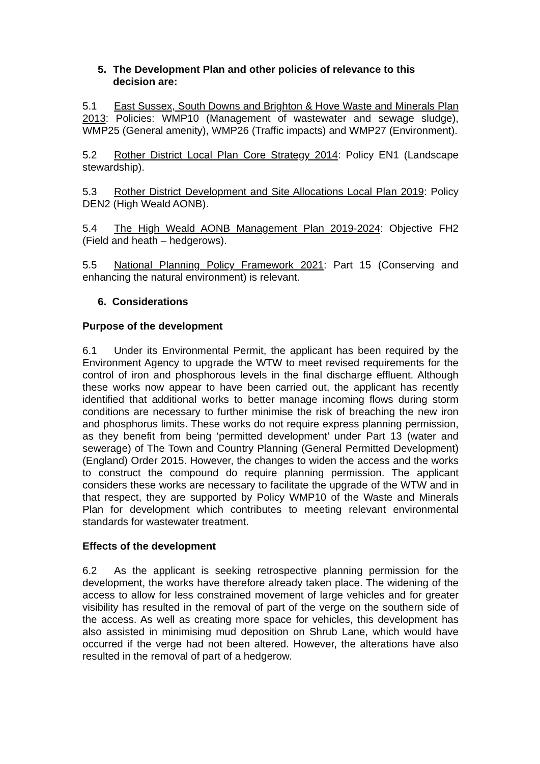5. The Development Plan and other policies of relevance to this decision are:
5.1 East Sussex, South Downs and Brighton & Hove Waste and Minerals Plan 2013: Policies: WMP10 (Management of wastewater and sewage sludge), WMP25 (General amenity), WMP26 (Traffic impacts) and WMP27 (Environment).
5.2 Rother District Local Plan Core Strategy 2014: Policy EN1 (Landscape stewardship).
5.3 Rother District Development and Site Allocations Local Plan 2019: Policy DEN2 (High Weald AONB).
5.4 The High Weald AONB Management Plan 2019-2024: Objective FH2 (Field and heath – hedgerows).
5.5 National Planning Policy Framework 2021: Part 15 (Conserving and enhancing the natural environment) is relevant.
6. Considerations
Purpose of the development
6.1 Under its Environmental Permit, the applicant has been required by the Environment Agency to upgrade the WTW to meet revised requirements for the control of iron and phosphorous levels in the final discharge effluent. Although these works now appear to have been carried out, the applicant has recently identified that additional works to better manage incoming flows during storm conditions are necessary to further minimise the risk of breaching the new iron and phosphorus limits. These works do not require express planning permission, as they benefit from being ‘permitted development’ under Part 13 (water and sewerage) of The Town and Country Planning (General Permitted Development) (England) Order 2015. However, the changes to widen the access and the works to construct the compound do require planning permission. The applicant considers these works are necessary to facilitate the upgrade of the WTW and in that respect, they are supported by Policy WMP10 of the Waste and Minerals Plan for development which contributes to meeting relevant environmental standards for wastewater treatment.
Effects of the development
6.2 As the applicant is seeking retrospective planning permission for the development, the works have therefore already taken place. The widening of the access to allow for less constrained movement of large vehicles and for greater visibility has resulted in the removal of part of the verge on the southern side of the access. As well as creating more space for vehicles, this development has also assisted in minimising mud deposition on Shrub Lane, which would have occurred if the verge had not been altered. However, the alterations have also resulted in the removal of part of a hedgerow.